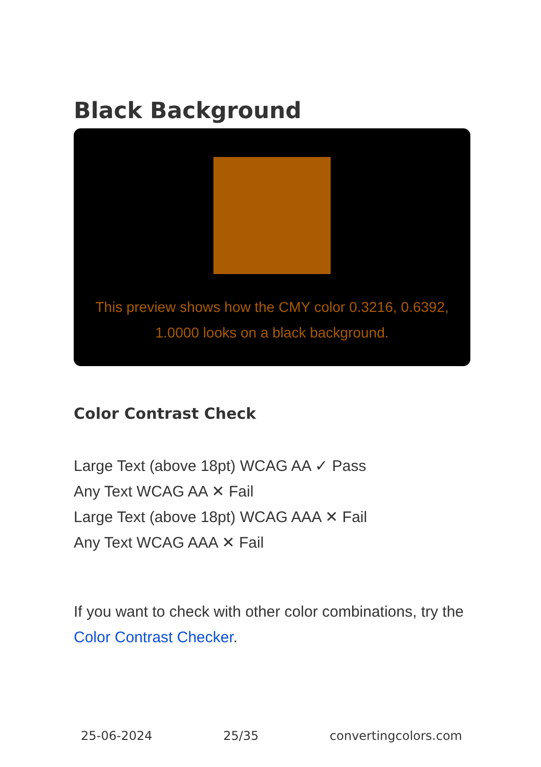Black Background
This preview shows how the CMY color 0.3216, 0.6392, 1.0000 looks on a black background.
Color Contrast Check
Large Text (above 18pt) WCAG AA ✓ Pass
Any Text WCAG AA ✕ Fail
Large Text (above 18pt) WCAG AAA ✕ Fail
Any Text WCAG AAA ✕ Fail
If you want to check with other color combinations, try the Color Contrast Checker.
25-06-2024 25/35 convertingcolors.com